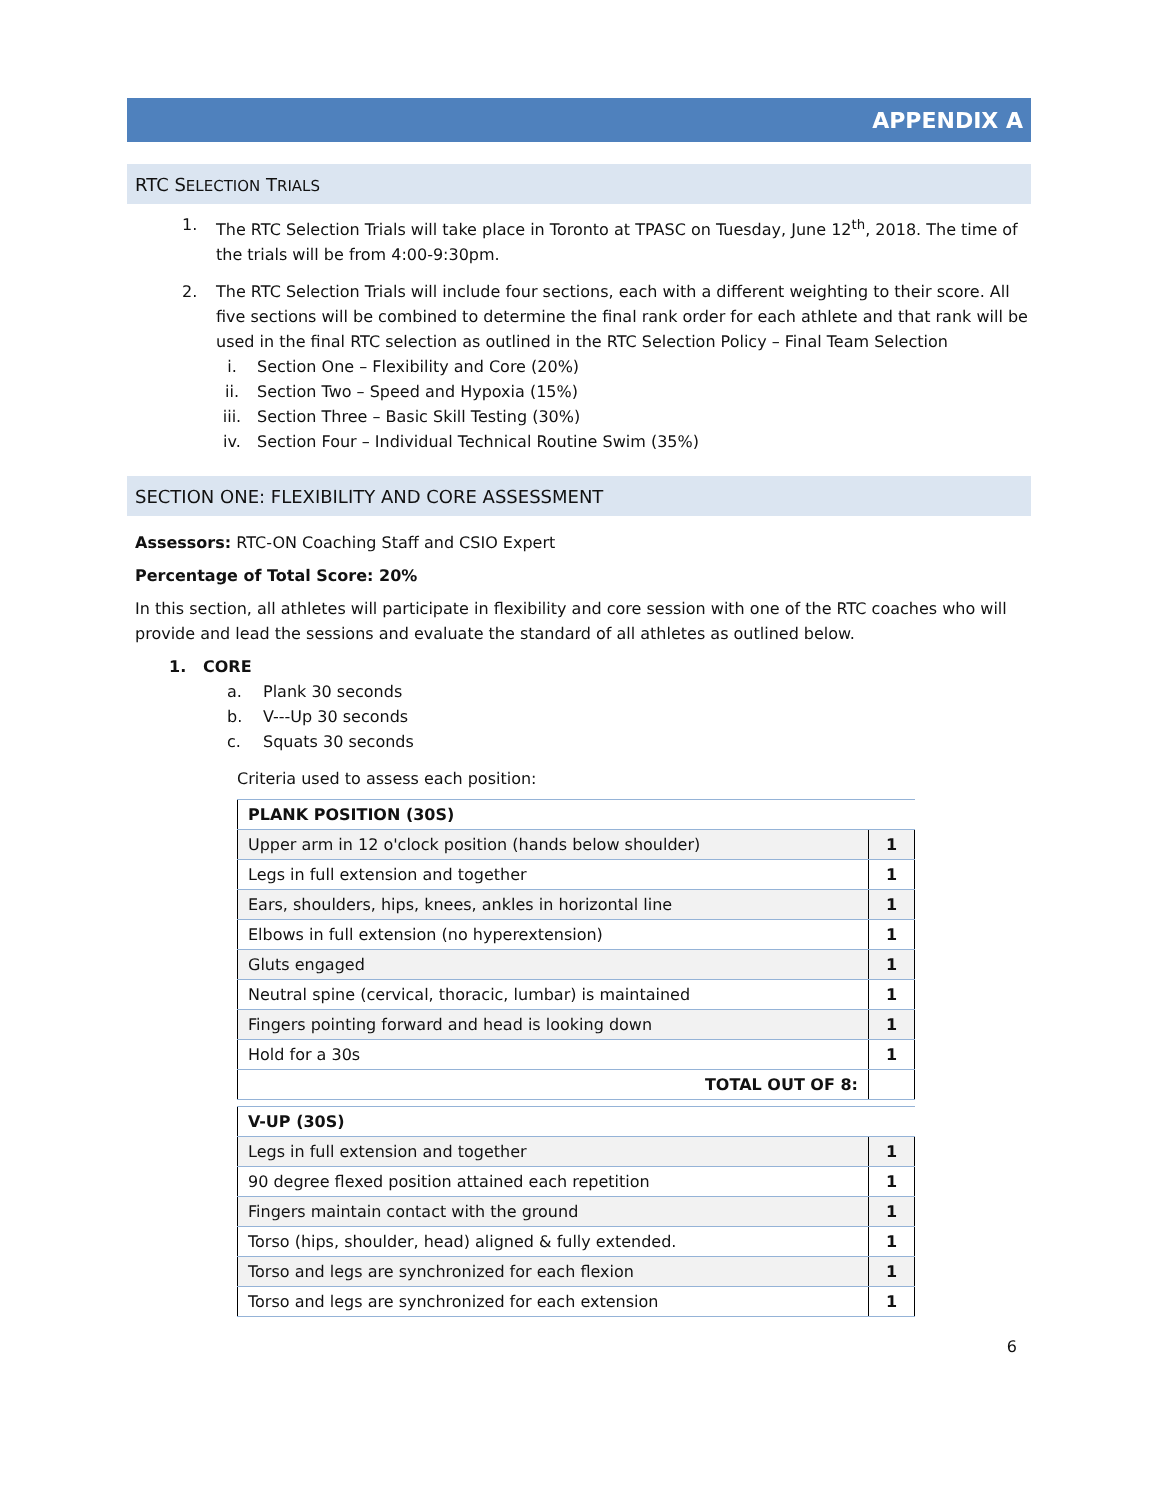APPENDIX A
RTC SELECTION TRIALS
1. The RTC Selection Trials will take place in Toronto at TPASC on Tuesday, June 12<sup>th</sup>, 2018. The time of the trials will be from 4:00-9:30pm.
2. The RTC Selection Trials will include four sections, each with a different weighting to their score. All five sections will be combined to determine the final rank order for each athlete and that rank will be used in the final RTC selection as outlined in the RTC Selection Policy – Final Team Selection
i. Section One – Flexibility and Core (20%)
ii. Section Two – Speed and Hypoxia (15%)
iii. Section Three – Basic Skill Testing (30%)
iv. Section Four – Individual Technical Routine Swim (35%)
SECTION ONE: FLEXIBILITY AND CORE ASSESSMENT
Assessors: RTC-ON Coaching Staff and CSIO Expert
Percentage of Total Score: 20%
In this section, all athletes will participate in flexibility and core session with one of the RTC coaches who will provide and lead the sessions and evaluate the standard of all athletes as outlined below.
1. CORE
a. Plank 30 seconds
b. V---Up 30 seconds
c. Squats 30 seconds
Criteria used to assess each position:
| PLANK POSITION (30S) | |
| Upper arm in 12 o'clock position (hands below shoulder) | 1 |
| Legs in full extension and together | 1 |
| Ears, shoulders, hips, knees, ankles in horizontal line | 1 |
| Elbows in full extension (no hyperextension) | 1 |
| Gluts engaged | 1 |
| Neutral spine (cervical, thoracic, lumbar) is maintained | 1 |
| Fingers pointing forward and head is looking down | 1 |
| Hold for a 30s | 1 |
| TOTAL OUT OF 8: | |
| V-UP (30S) | |
| Legs in full extension and together | 1 |
| 90 degree flexed position attained each repetition | 1 |
| Fingers maintain contact with the ground | 1 |
| Torso (hips, shoulder, head) aligned & fully extended. | 1 |
| Torso and legs are synchronized for each flexion | 1 |
| Torso and legs are synchronized for each extension | 1 |
6